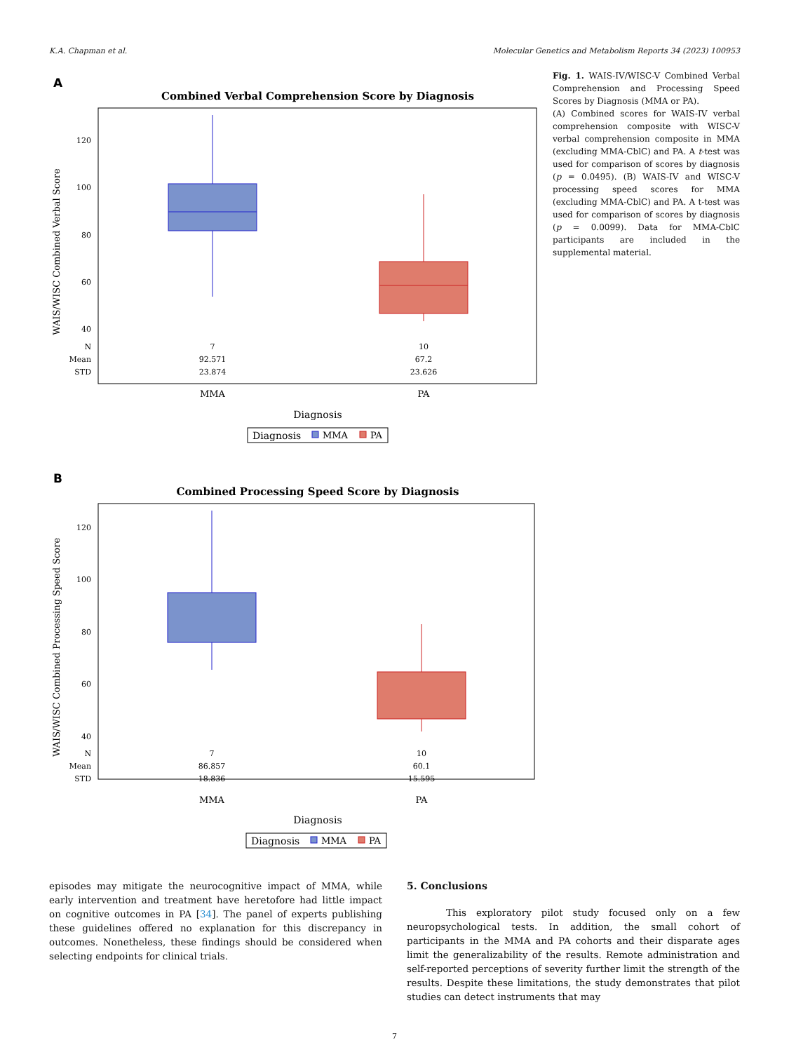K.A. Chapman et al. Molecular Genetics and Metabolism Reports 34 (2023) 100953
A
Combined Verbal Comprehension Score by Diagnosis
WAIS/WISC Combined Verbal Score
120
100
80
60
40
N
Mean
STD
7
92.571
23.874
10
67.2
23.626
MMA
PA
Diagnosis
Diagnosis
MMA
PA
B
Combined Processing Speed Score by Diagnosis
WAIS/WISC Combined Processing Speed Score
120
100
80
60
40
N
Mean
STD
7
86.857
18.836
10
60.1
15.595
MMA
PA
Diagnosis
Diagnosis
MMA
PA
Fig. 1. WAIS-IV/WISC-V Combined Verbal Comprehension and Processing Speed Scores by Diagnosis (MMA or PA).
(A) Combined scores for WAIS-IV verbal comprehension composite with WISC-V verbal comprehension composite in MMA (excluding MMA-CblC) and PA. A t-test was used for comparison of scores by diagnosis (p = 0.0495). (B) WAIS-IV and WISC-V processing speed scores for MMA (excluding MMA-CblC) and PA. A t-test was used for comparison of scores by diagnosis (p = 0.0099). Data for MMA-CblC participants are included in the supplemental material.
episodes may mitigate the neurocognitive impact of MMA, while early intervention and treatment have heretofore had little impact on cognitive outcomes in PA [34]. The panel of experts publishing these guidelines offered no explanation for this discrepancy in outcomes. Nonetheless, these findings should be considered when selecting endpoints for clinical trials.
5. Conclusions
This exploratory pilot study focused only on a few neuropsychological tests. In addition, the small cohort of participants in the MMA and PA cohorts and their disparate ages limit the generalizability of the results. Remote administration and self-reported perceptions of severity further limit the strength of the results. Despite these limitations, the study demonstrates that pilot studies can detect instruments that may
7